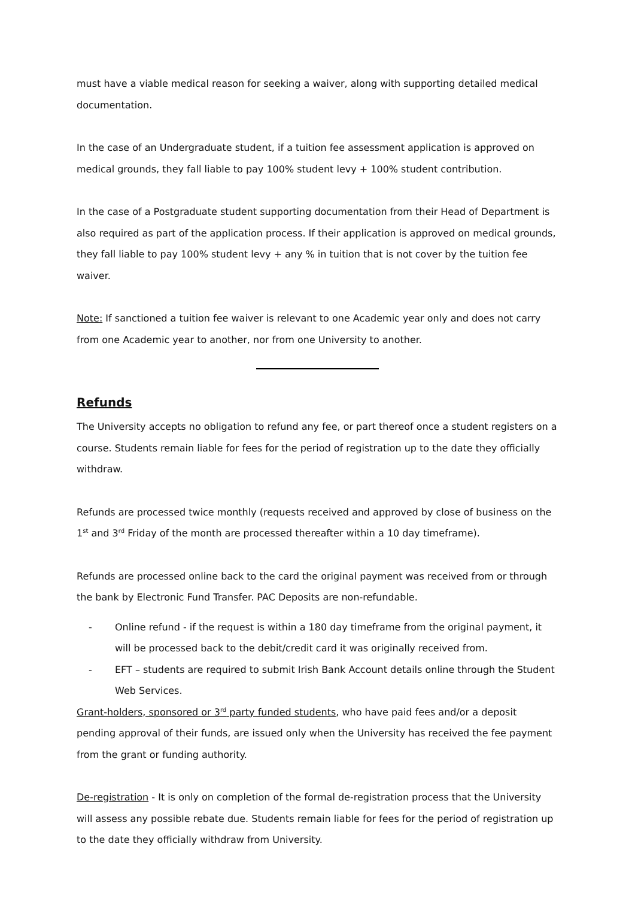must have a viable medical reason for seeking a waiver, along with supporting detailed medical documentation.
In the case of an Undergraduate student, if a tuition fee assessment application is approved on medical grounds, they fall liable to pay 100% student levy + 100% student contribution.
In the case of a Postgraduate student supporting documentation from their Head of Department is also required as part of the application process. If their application is approved on medical grounds, they fall liable to pay 100% student levy + any % in tuition that is not cover by the tuition fee waiver.
Note: If sanctioned a tuition fee waiver is relevant to one Academic year only and does not carry from one Academic year to another, nor from one University to another.
Refunds
The University accepts no obligation to refund any fee, or part thereof once a student registers on a course. Students remain liable for fees for the period of registration up to the date they officially withdraw.
Refunds are processed twice monthly (requests received and approved by close of business on the 1<sup>st</sup> and 3<sup>rd</sup> Friday of the month are processed thereafter within a 10 day timeframe).
Refunds are processed online back to the card the original payment was received from or through the bank by Electronic Fund Transfer. PAC Deposits are non-refundable.
- Online refund - if the request is within a 180 day timeframe from the original payment, it will be processed back to the debit/credit card it was originally received from.
- EFT – students are required to submit Irish Bank Account details online through the Student Web Services.
Grant-holders, sponsored or 3<sup>rd</sup> party funded students, who have paid fees and/or a deposit pending approval of their funds, are issued only when the University has received the fee payment from the grant or funding authority.
De-registration - It is only on completion of the formal de-registration process that the University will assess any possible rebate due. Students remain liable for fees for the period of registration up to the date they officially withdraw from University.